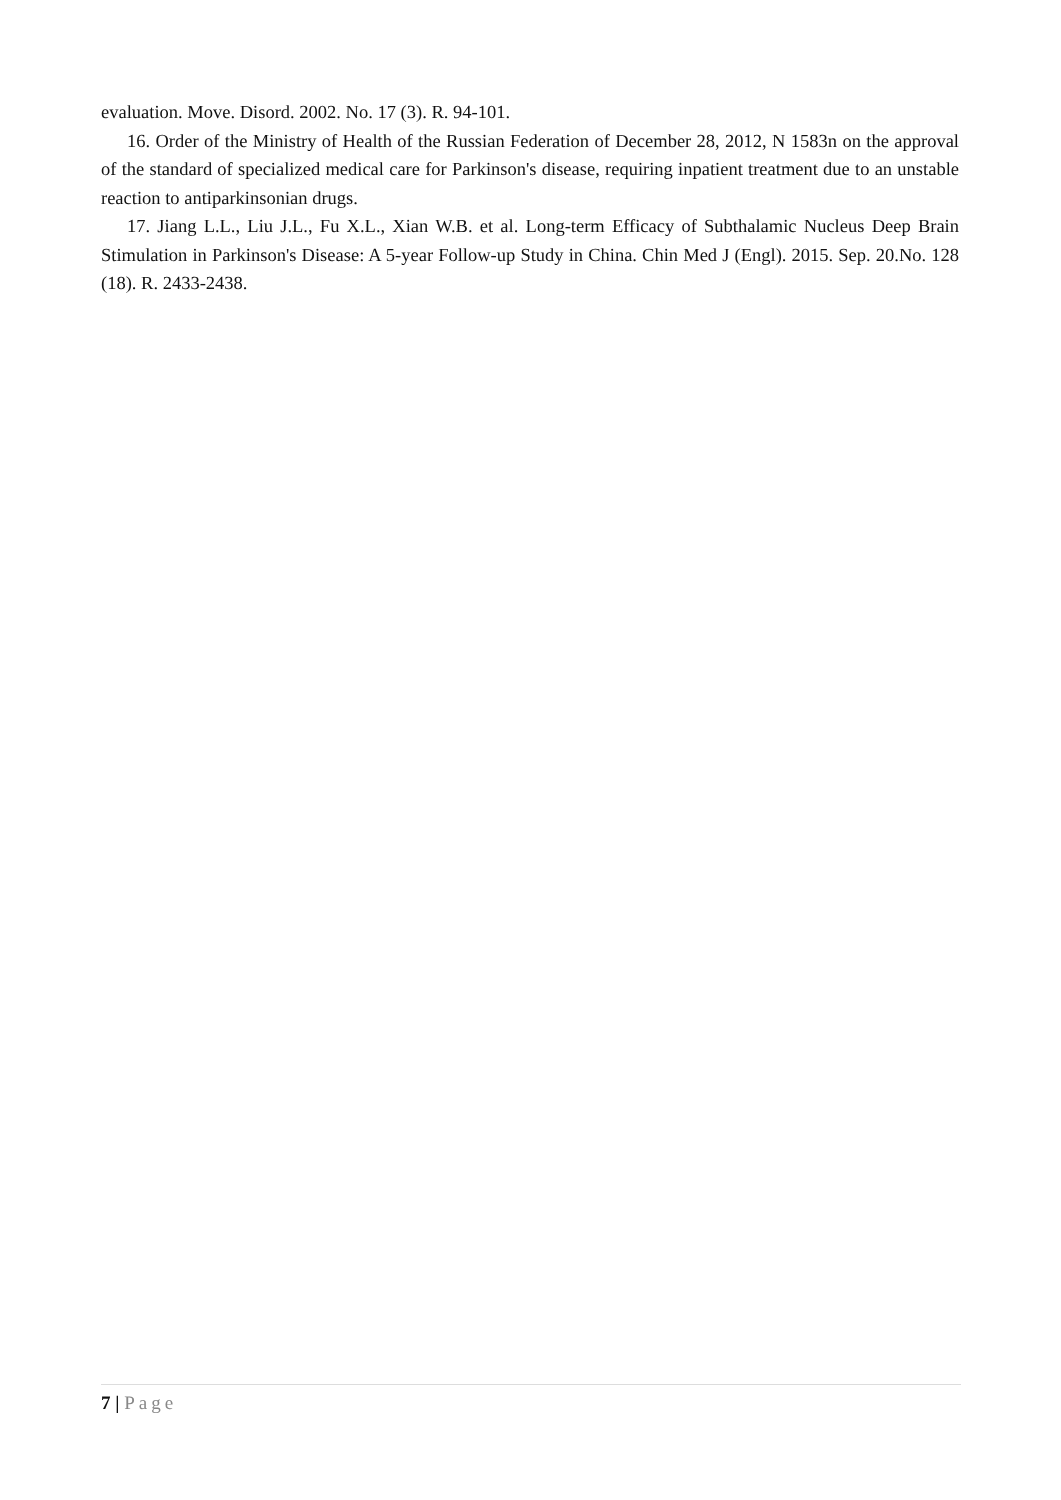evaluation. Move. Disord. 2002. No. 17 (3). R. 94-101.
16. Order of the Ministry of Health of the Russian Federation of December 28, 2012, N 1583n on the approval of the standard of specialized medical care for Parkinson's disease, requiring inpatient treatment due to an unstable reaction to antiparkinsonian drugs.
17. Jiang L.L., Liu J.L., Fu X.L., Xian W.B. et al. Long-term Efficacy of Subthalamic Nucleus Deep Brain Stimulation in Parkinson's Disease: A 5-year Follow-up Study in China. Chin Med J (Engl). 2015. Sep. 20.No. 128 (18). R. 2433-2438.
7 | Page